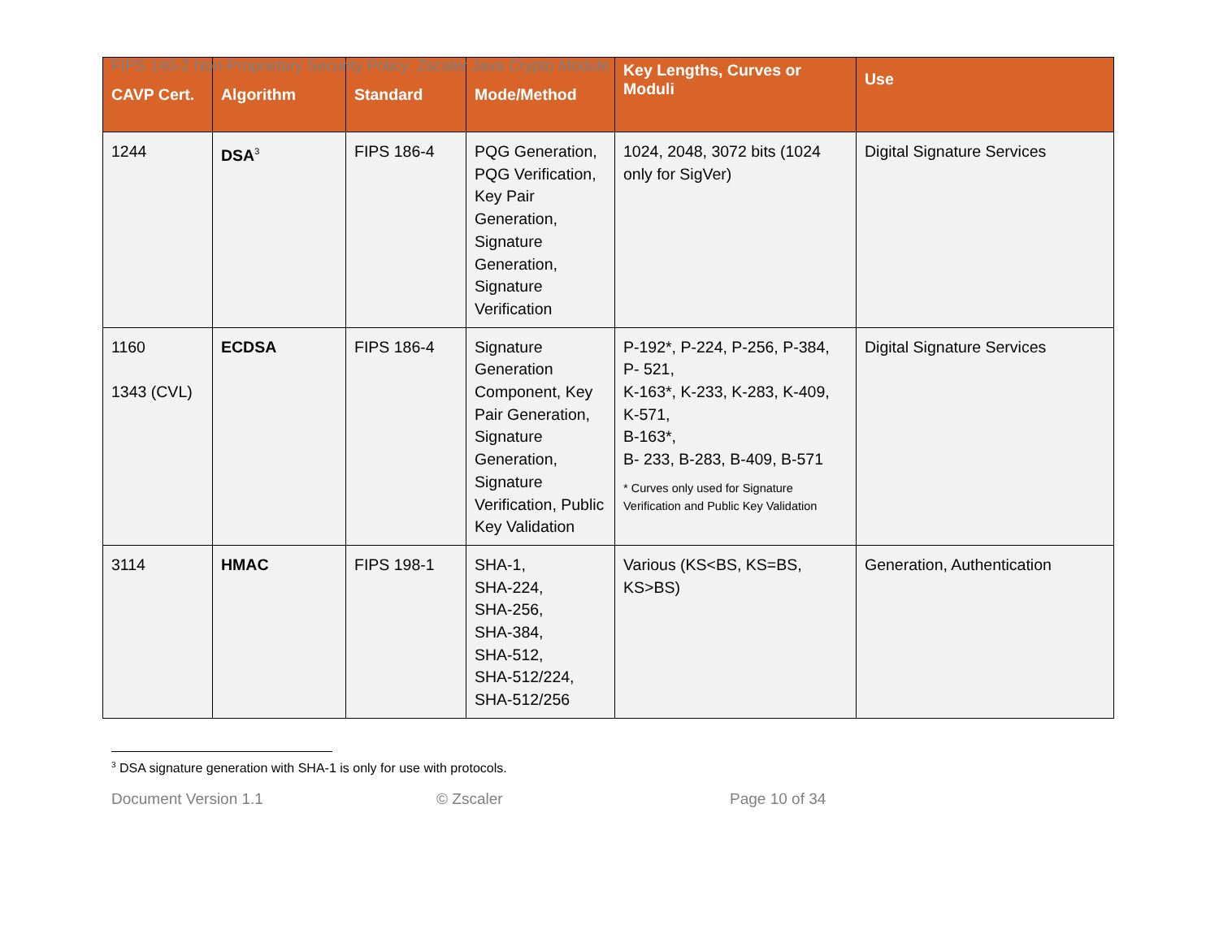FIPS 140-2 Non-Proprietary Security Policy: Zscaler Java Crypto Module
| CAVP Cert. | Algorithm | Standard | Mode/Method | Key Lengths, Curves or Moduli | Use |
| --- | --- | --- | --- | --- | --- |
| 1244 | DSA<sup>3</sup> | FIPS 186-4 | PQG Generation, PQG Verification, Key Pair Generation, Signature Generation, Signature Verification | 1024, 2048, 3072 bits (1024 only for SigVer) | Digital Signature Services |
| 1160 1343 (CVL) | ECDSA | FIPS 186-4 | Signature Generation Component, Key Pair Generation, Signature Generation, Signature Verification, Public Key Validation | P-192*, P-224, P-256, P-384, P- 521, K-163*, K-233, K-283, K-409, K-571, B-163*, B- 233, B-283, B-409, B-571 * Curves only used for Signature Verification and Public Key Validation | Digital Signature Services |
| 3114 | HMAC | FIPS 198-1 | SHA-1, SHA-224, SHA-256, SHA-384, SHA-512, SHA-512/224, SHA-512/256 | Various (KS<BS, KS=BS, KS>BS) | Generation, Authentication |
<sup>3</sup> DSA signature generation with SHA-1 is only for use with protocols.
Document Version 1.1 © Zscaler Page 10 of 34